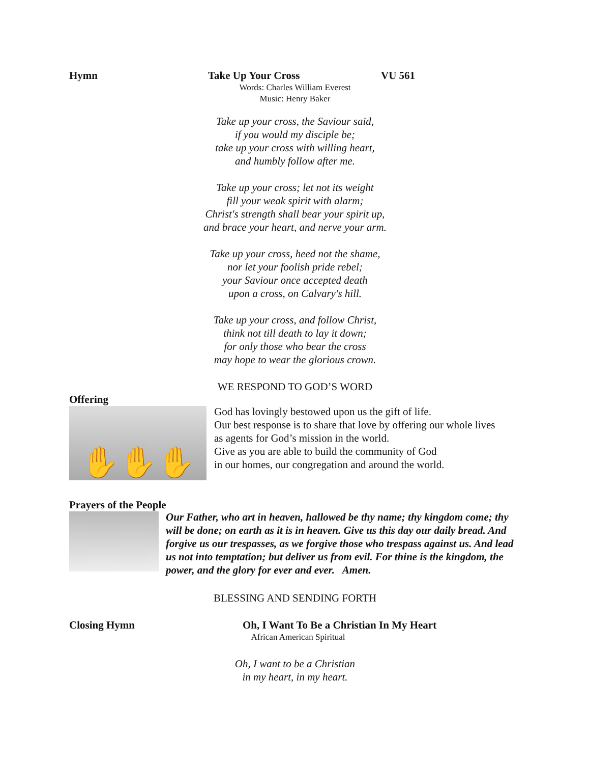Hymn Take Up Your Cross VU 561
Words: Charles William Everest
Music: Henry Baker
Take up your cross, the Saviour said,
if you would my disciple be;
take up your cross with willing heart,
and humbly follow after me.
Take up your cross; let not its weight
fill your weak spirit with alarm;
Christ's strength shall bear your spirit up,
and brace your heart, and nerve your arm.
Take up your cross, heed not the shame,
nor let your foolish pride rebel;
your Saviour once accepted death
upon a cross, on Calvary's hill.
Take up your cross, and follow Christ,
think not till death to lay it down;
for only those who bear the cross
may hope to wear the glorious crown.
WE RESPOND TO GOD’S WORD
Offering
✋✋✋
God has lovingly bestowed upon us the gift of life.
Our best response is to share that love by offering our whole lives
as agents for God’s mission in the world.
Give as you are able to build the community of God
in our homes, our congregation and around the world.
Prayers of the People
Our Father, who art in heaven, hallowed be thy name; thy kingdom come; thy will be done; on earth as it is in heaven. Give us this day our daily bread. And forgive us our trespasses, as we forgive those who trespass against us. And lead us not into temptation; but deliver us from evil. For thine is the kingdom, the power, and the glory for ever and ever. Amen.
BLESSING AND SENDING FORTH
Closing Hymn Oh, I Want To Be a Christian In My Heart
African American Spiritual
Oh, I want to be a Christian
in my heart, in my heart.